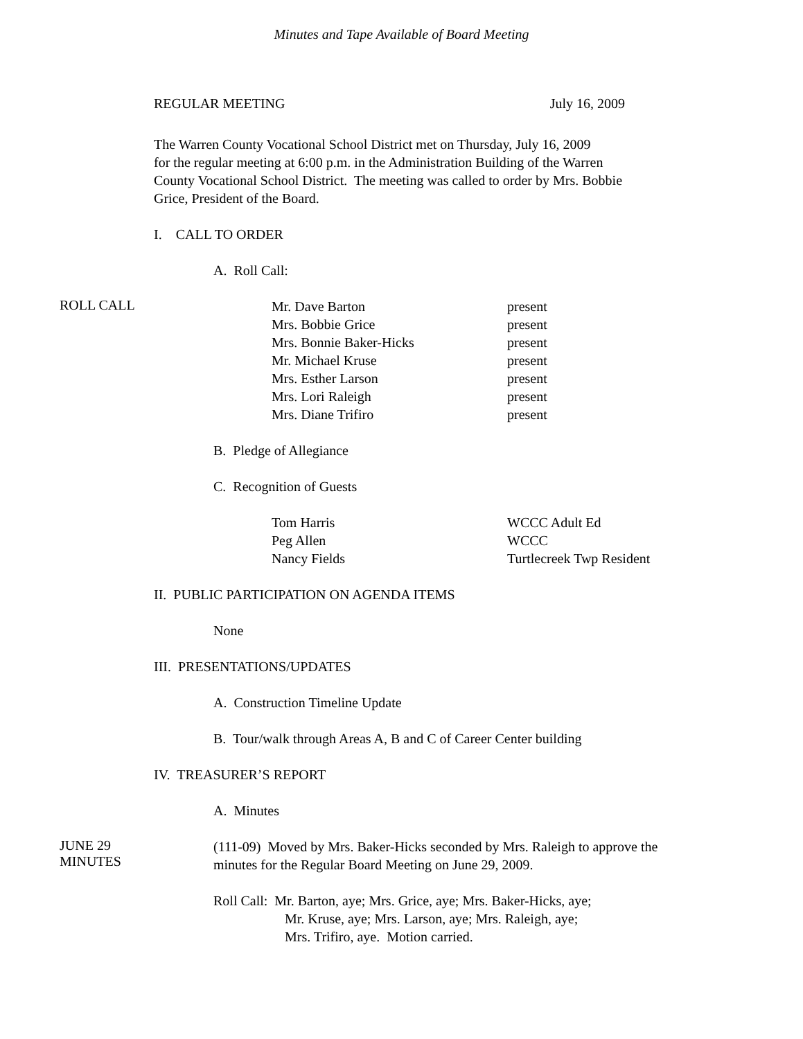Minutes and Tape Available of Board Meeting
REGULAR MEETING July 16, 2009
The Warren County Vocational School District met on Thursday, July 16, 2009
for the regular meeting at 6:00 p.m. in the Administration Building of the Warren
County Vocational School District. The meeting was called to order by Mrs. Bobbie
Grice, President of the Board.
I. CALL TO ORDER
A. Roll Call:
ROLL CALL
Mr. Dave Barton present
Mrs. Bobbie Grice present
Mrs. Bonnie Baker-Hicks present
Mr. Michael Kruse present
Mrs. Esther Larson present
Mrs. Lori Raleigh present
Mrs. Diane Trifiro present
B. Pledge of Allegiance
C. Recognition of Guests
Tom Harris WCCC Adult Ed
Peg Allen WCCC
Nancy Fields Turtlecreek Twp Resident
II. PUBLIC PARTICIPATION ON AGENDA ITEMS
None
III. PRESENTATIONS/UPDATES
A. Construction Timeline Update
B. Tour/walk through Areas A, B and C of Career Center building
IV. TREASURER’S REPORT
A. Minutes
JUNE 29
MINUTES
(111-09) Moved by Mrs. Baker-Hicks seconded by Mrs. Raleigh to approve the
minutes for the Regular Board Meeting on June 29, 2009.
Roll Call: Mr. Barton, aye; Mrs. Grice, aye; Mrs. Baker-Hicks, aye;
Mr. Kruse, aye; Mrs. Larson, aye; Mrs. Raleigh, aye;
Mrs. Trifiro, aye. Motion carried.